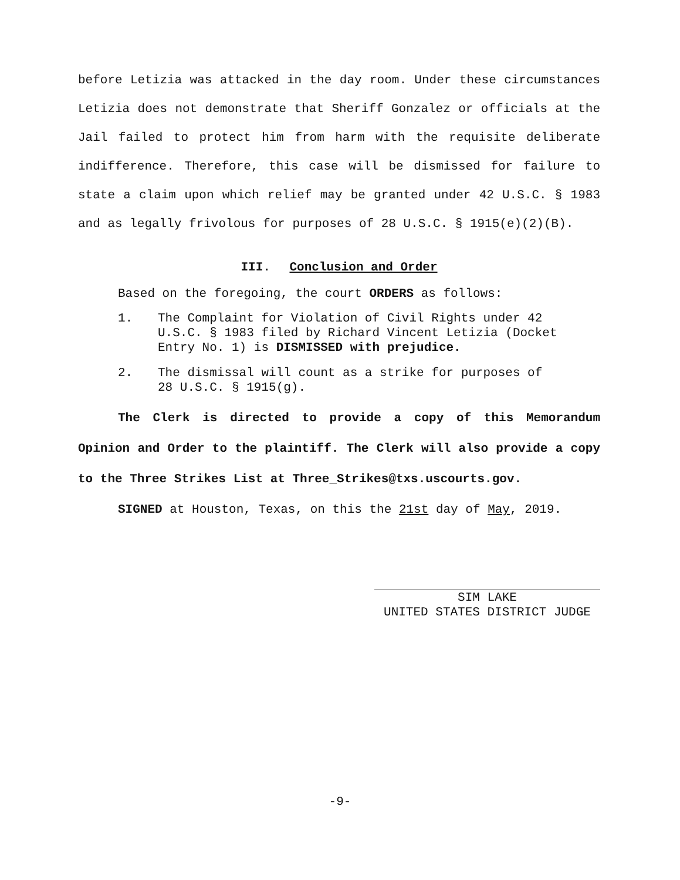before Letizia was attacked in the day room. Under these circumstances Letizia does not demonstrate that Sheriff Gonzalez or officials at the Jail failed to protect him from harm with the requisite deliberate indifference. Therefore, this case will be dismissed for failure to state a claim upon which relief may be granted under 42 U.S.C. § 1983 and as legally frivolous for purposes of 28 U.S.C. § 1915(e)(2)(B).
III. Conclusion and Order
Based on the foregoing, the court ORDERS as follows:
1. The Complaint for Violation of Civil Rights under 42 U.S.C. § 1983 filed by Richard Vincent Letizia (Docket Entry No. 1) is DISMISSED with prejudice.
2. The dismissal will count as a strike for purposes of 28 U.S.C. § 1915(g).
The Clerk is directed to provide a copy of this Memorandum Opinion and Order to the plaintiff. The Clerk will also provide a copy to the Three Strikes List at Three_Strikes@txs.uscourts.gov.
SIGNED at Houston, Texas, on this the 21st day of May, 2019.
SIM LAKE
UNITED STATES DISTRICT JUDGE
-9-